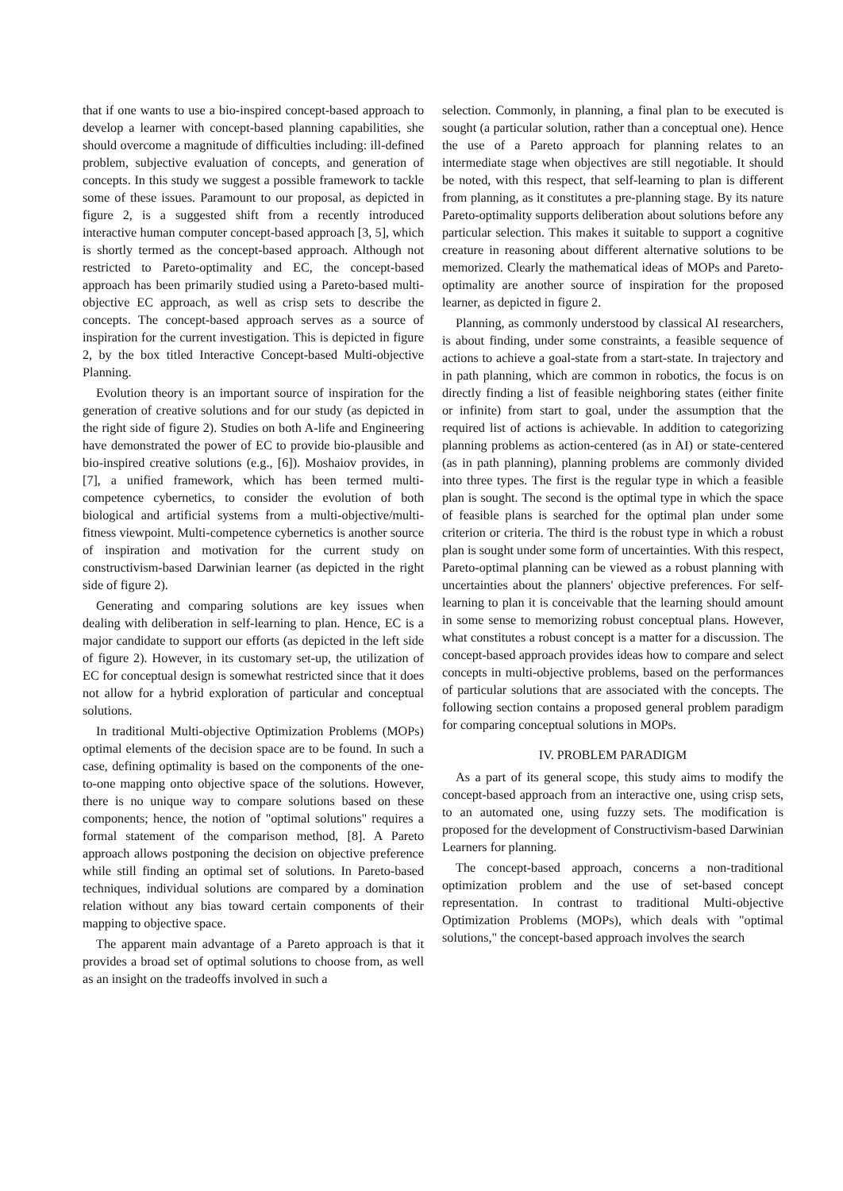that if one wants to use a bio-inspired concept-based approach to develop a learner with concept-based planning capabilities, she should overcome a magnitude of difficulties including: ill-defined problem, subjective evaluation of concepts, and generation of concepts. In this study we suggest a possible framework to tackle some of these issues. Paramount to our proposal, as depicted in figure 2, is a suggested shift from a recently introduced interactive human computer concept-based approach [3, 5], which is shortly termed as the concept-based approach. Although not restricted to Pareto-optimality and EC, the concept-based approach has been primarily studied using a Pareto-based multi-objective EC approach, as well as crisp sets to describe the concepts. The concept-based approach serves as a source of inspiration for the current investigation. This is depicted in figure 2, by the box titled Interactive Concept-based Multi-objective Planning.
Evolution theory is an important source of inspiration for the generation of creative solutions and for our study (as depicted in the right side of figure 2). Studies on both A-life and Engineering have demonstrated the power of EC to provide bio-plausible and bio-inspired creative solutions (e.g., [6]). Moshaiov provides, in [7], a unified framework, which has been termed multi-competence cybernetics, to consider the evolution of both biological and artificial systems from a multi-objective/multi-fitness viewpoint. Multi-competence cybernetics is another source of inspiration and motivation for the current study on constructivism-based Darwinian learner (as depicted in the right side of figure 2).
Generating and comparing solutions are key issues when dealing with deliberation in self-learning to plan. Hence, EC is a major candidate to support our efforts (as depicted in the left side of figure 2). However, in its customary set-up, the utilization of EC for conceptual design is somewhat restricted since that it does not allow for a hybrid exploration of particular and conceptual solutions.
In traditional Multi-objective Optimization Problems (MOPs) optimal elements of the decision space are to be found. In such a case, defining optimality is based on the components of the one-to-one mapping onto objective space of the solutions. However, there is no unique way to compare solutions based on these components; hence, the notion of "optimal solutions" requires a formal statement of the comparison method, [8]. A Pareto approach allows postponing the decision on objective preference while still finding an optimal set of solutions. In Pareto-based techniques, individual solutions are compared by a domination relation without any bias toward certain components of their mapping to objective space.
The apparent main advantage of a Pareto approach is that it provides a broad set of optimal solutions to choose from, as well as an insight on the tradeoffs involved in such a
selection. Commonly, in planning, a final plan to be executed is sought (a particular solution, rather than a conceptual one). Hence the use of a Pareto approach for planning relates to an intermediate stage when objectives are still negotiable. It should be noted, with this respect, that self-learning to plan is different from planning, as it constitutes a pre-planning stage. By its nature Pareto-optimality supports deliberation about solutions before any particular selection. This makes it suitable to support a cognitive creature in reasoning about different alternative solutions to be memorized. Clearly the mathematical ideas of MOPs and Pareto-optimality are another source of inspiration for the proposed learner, as depicted in figure 2.
Planning, as commonly understood by classical AI researchers, is about finding, under some constraints, a feasible sequence of actions to achieve a goal-state from a start-state. In trajectory and in path planning, which are common in robotics, the focus is on directly finding a list of feasible neighboring states (either finite or infinite) from start to goal, under the assumption that the required list of actions is achievable. In addition to categorizing planning problems as action-centered (as in AI) or state-centered (as in path planning), planning problems are commonly divided into three types. The first is the regular type in which a feasible plan is sought. The second is the optimal type in which the space of feasible plans is searched for the optimal plan under some criterion or criteria. The third is the robust type in which a robust plan is sought under some form of uncertainties. With this respect, Pareto-optimal planning can be viewed as a robust planning with uncertainties about the planners' objective preferences. For self-learning to plan it is conceivable that the learning should amount in some sense to memorizing robust conceptual plans. However, what constitutes a robust concept is a matter for a discussion. The concept-based approach provides ideas how to compare and select concepts in multi-objective problems, based on the performances of particular solutions that are associated with the concepts. The following section contains a proposed general problem paradigm for comparing conceptual solutions in MOPs.
IV. PROBLEM PARADIGM
As a part of its general scope, this study aims to modify the concept-based approach from an interactive one, using crisp sets, to an automated one, using fuzzy sets. The modification is proposed for the development of Constructivism-based Darwinian Learners for planning.
The concept-based approach, concerns a non-traditional optimization problem and the use of set-based concept representation. In contrast to traditional Multi-objective Optimization Problems (MOPs), which deals with "optimal solutions," the concept-based approach involves the search